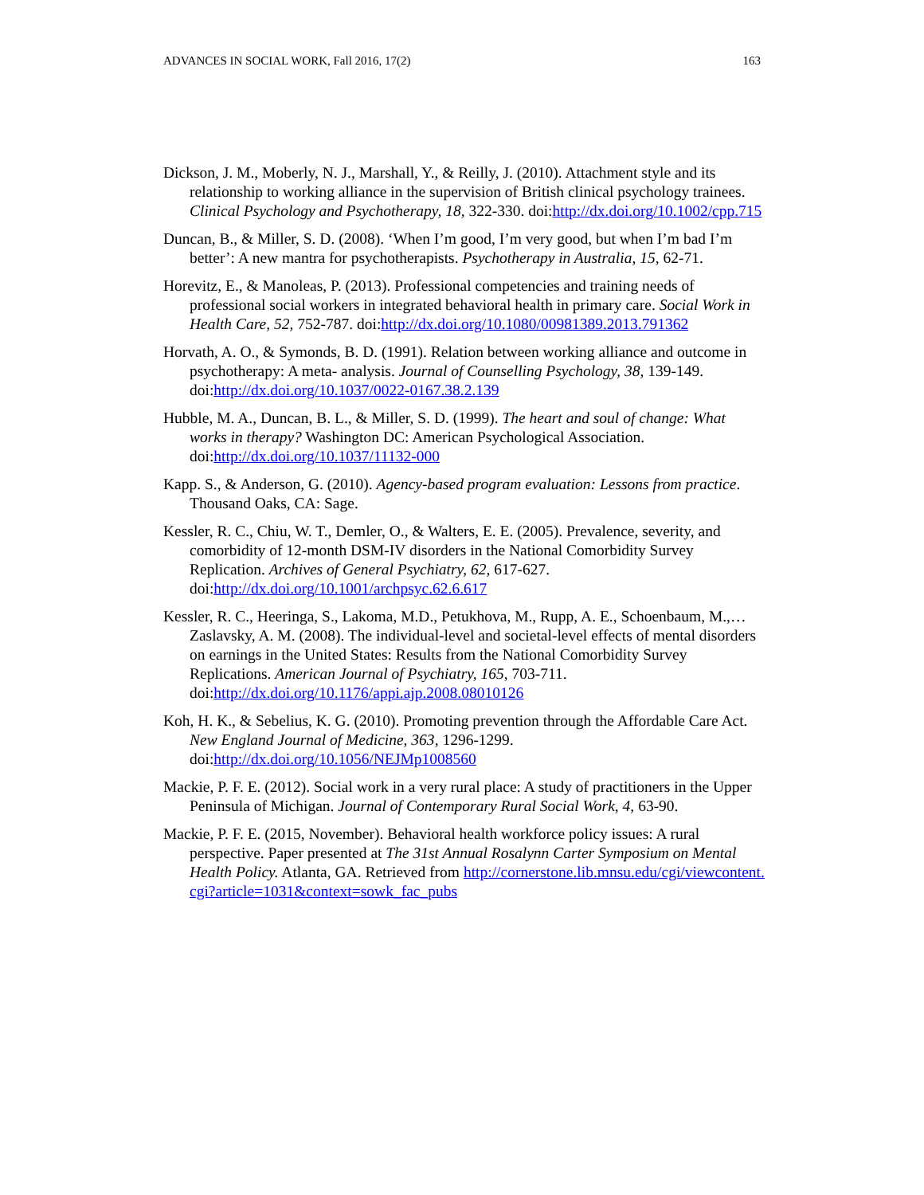ADVANCES IN SOCIAL WORK, Fall 2016, 17(2) 163
Dickson, J. M., Moberly, N. J., Marshall, Y., & Reilly, J. (2010). Attachment style and its relationship to working alliance in the supervision of British clinical psychology trainees. Clinical Psychology and Psychotherapy, 18, 322-330. doi:http://dx.doi.org/10.1002/cpp.715
Duncan, B., & Miller, S. D. (2008). ‘When I’m good, I’m very good, but when I’m bad I’m better’: A new mantra for psychotherapists. Psychotherapy in Australia, 15, 62-71.
Horevitz, E., & Manoleas, P. (2013). Professional competencies and training needs of professional social workers in integrated behavioral health in primary care. Social Work in Health Care, 52, 752-787. doi:http://dx.doi.org/10.1080/00981389.2013.791362
Horvath, A. O., & Symonds, B. D. (1991). Relation between working alliance and outcome in psychotherapy: A meta- analysis. Journal of Counselling Psychology, 38, 139-149. doi:http://dx.doi.org/10.1037/0022-0167.38.2.139
Hubble, M. A., Duncan, B. L., & Miller, S. D. (1999). The heart and soul of change: What works in therapy? Washington DC: American Psychological Association. doi:http://dx.doi.org/10.1037/11132-000
Kapp. S., & Anderson, G. (2010). Agency-based program evaluation: Lessons from practice. Thousand Oaks, CA: Sage.
Kessler, R. C., Chiu, W. T., Demler, O., & Walters, E. E. (2005). Prevalence, severity, and comorbidity of 12-month DSM-IV disorders in the National Comorbidity Survey Replication. Archives of General Psychiatry, 62, 617-627. doi:http://dx.doi.org/10.1001/archpsyc.62.6.617
Kessler, R. C., Heeringa, S., Lakoma, M.D., Petukhova, M., Rupp, A. E., Schoenbaum, M.,…Zaslavsky, A. M. (2008). The individual-level and societal-level effects of mental disorders on earnings in the United States: Results from the National Comorbidity Survey Replications. American Journal of Psychiatry, 165, 703-711. doi:http://dx.doi.org/10.1176/appi.ajp.2008.08010126
Koh, H. K., & Sebelius, K. G. (2010). Promoting prevention through the Affordable Care Act. New England Journal of Medicine, 363, 1296-1299. doi:http://dx.doi.org/10.1056/NEJMp1008560
Mackie, P. F. E. (2012). Social work in a very rural place: A study of practitioners in the Upper Peninsula of Michigan. Journal of Contemporary Rural Social Work, 4, 63-90.
Mackie, P. F. E. (2015, November). Behavioral health workforce policy issues: A rural perspective. Paper presented at The 31st Annual Rosalynn Carter Symposium on Mental Health Policy. Atlanta, GA. Retrieved from http://cornerstone.lib.mnsu.edu/cgi/viewcontent.cgi?article=1031&context=sowk_fac_pubs